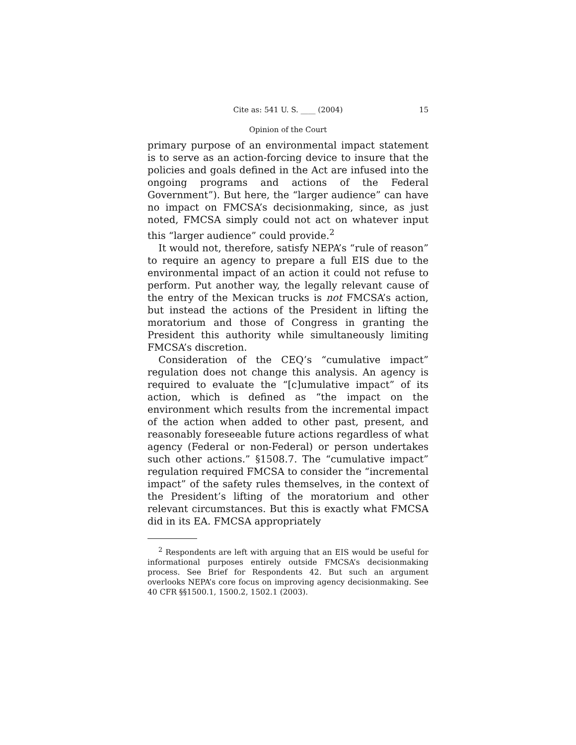Cite as: 541 U. S. ____ (2004) 15
Opinion of the Court
primary purpose of an environmental impact statement is to serve as an action-forcing device to insure that the policies and goals defined in the Act are infused into the ongoing programs and actions of the Federal Government”). But here, the “larger audience” can have no impact on FMCSA’s decisionmaking, since, as just noted, FMCSA simply could not act on whatever input this “larger audience” could provide.<sup>2</sup>
It would not, therefore, satisfy NEPA’s “rule of reason” to require an agency to prepare a full EIS due to the environmental impact of an action it could not refuse to perform. Put another way, the legally relevant cause of the entry of the Mexican trucks is not FMCSA’s action, but instead the actions of the President in lifting the moratorium and those of Congress in granting the President this authority while simultaneously limiting FMCSA’s discretion.
Consideration of the CEQ’s “cumulative impact” regulation does not change this analysis. An agency is required to evaluate the “[c]umulative impact” of its action, which is defined as “the impact on the environment which results from the incremental impact of the action when added to other past, present, and reasonably foreseeable future actions regardless of what agency (Federal or non-Federal) or person undertakes such other actions.” §1508.7. The “cumulative impact” regulation required FMCSA to consider the “incremental impact” of the safety rules themselves, in the context of the President’s lifting of the moratorium and other relevant circumstances. But this is exactly what FMCSA did in its EA. FMCSA appropriately
<sup>2</sup> Respondents are left with arguing that an EIS would be useful for informational purposes entirely outside FMCSA’s decisionmaking process. See Brief for Respondents 42. But such an argument overlooks NEPA’s core focus on improving agency decisionmaking. See 40 CFR §§1500.1, 1500.2, 1502.1 (2003).